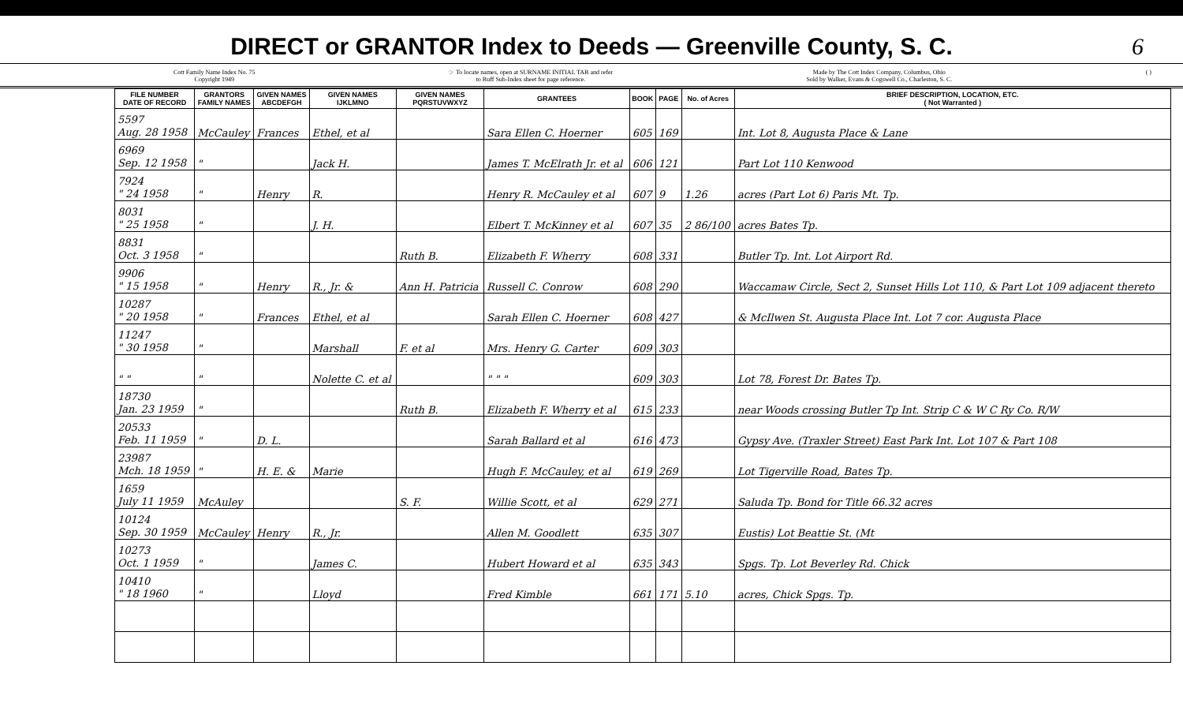DIRECT or GRANTOR Index to Deeds — Greenville County, S. C. 6
Cott Family Name Index No. 75
Copyright 1949
☞ To locate names, open at SURNAME INITIAL TAB and refer
to Buff Sub-Index sheet for page reference.
Made by The Cott Index Company, Columbus, Ohio
Sold by Walker, Evans & Cogswell Co., Charleston, S. C.
( )
| FILE NUMBER DATE OF RECORD | GRANTORS FAMILY NAMES | GIVEN NAMES ABCDEFGH | GIVEN NAMES IJKLMNO | GIVEN NAMES PQRSTUVWXYZ | GRANTEES | BOOK | PAGE | No. of Acres | BRIEF DESCRIPTION, LOCATION, ETC. ( Not Warranted ) |
| --- | --- | --- | --- | --- | --- | --- | --- | --- | --- |
| 5597 Aug. 28 1958 | McCauley | Frances | Ethel, et al | | Sara Ellen C. Hoerner | 605 | 169 | | Int. Lot 8, Augusta Place & Lane |
| 6969 Sep. 12 1958 | " | | Jack H. | | James T. McElrath Jr. et al | 606 | 121 | | Part Lot 110 Kenwood |
| 7924 " 24 1958 | " | Henry | R. | | Henry R. McCauley et al | 607 | 9 | 1.26 | acres (Part Lot 6) Paris Mt. Tp. |
| 8031 " 25 1958 | " | | J. H. | | Elbert T. McKinney et al | 607 | 35 | 2 86/100 | acres Bates Tp. |
| 8831 Oct. 3 1958 | " | | | Ruth B. | Elizabeth F. Wherry | 608 | 331 | | Butler Tp. Int. Lot Airport Rd. |
| 9906 " 15 1958 | " | Henry | R., Jr. & | Ann H. Patricia | Russell C. Conrow | 608 | 290 | | Waccamaw Circle, Sect 2, Sunset Hills Lot 110, & Part Lot 109 adjacent thereto |
| 10287 " 20 1958 | " | Frances | Ethel, et al | | Sarah Ellen C. Hoerner | 608 | 427 | | & McIlwen St. Augusta Place Int. Lot 7 cor. Augusta Place |
| 11247 " 30 1958 | " | | Marshall | F. et al | Mrs. Henry G. Carter | 609 | 303 | | |
| " " | " | | Nolette C. et al | | " " " | 609 | 303 | | Lot 78, Forest Dr. Bates Tp. |
| 18730 Jan. 23 1959 | " | | | Ruth B. | Elizabeth F. Wherry et al | 615 | 233 | | near Woods crossing Butler Tp Int. Strip C & W C Ry Co. R/W |
| 20533 Feb. 11 1959 | " | D. L. | | | Sarah Ballard et al | 616 | 473 | | Gypsy Ave. (Traxler Street) East Park Int. Lot 107 & Part 108 |
| 23987 Mch. 18 1959 | " | H. E. & | Marie | | Hugh F. McCauley, et al | 619 | 269 | | Lot Tigerville Road, Bates Tp. |
| 1659 July 11 1959 | McAuley | | | S. F. | Willie Scott, et al | 629 | 271 | | Saluda Tp. Bond for Title 66.32 acres |
| 10124 Sep. 30 1959 | McCauley | Henry | R., Jr. | | Allen M. Goodlett | 635 | 307 | | Eustis) Lot Beattie St. (Mt |
| 10273 Oct. 1 1959 | " | | James C. | | Hubert Howard et al | 635 | 343 | | Spgs. Tp. Lot Beverley Rd. Chick |
| 10410 " 18 1960 | " | | Lloyd | | Fred Kimble | 661 | 171 | 5.10 | acres, Chick Spgs. Tp. |